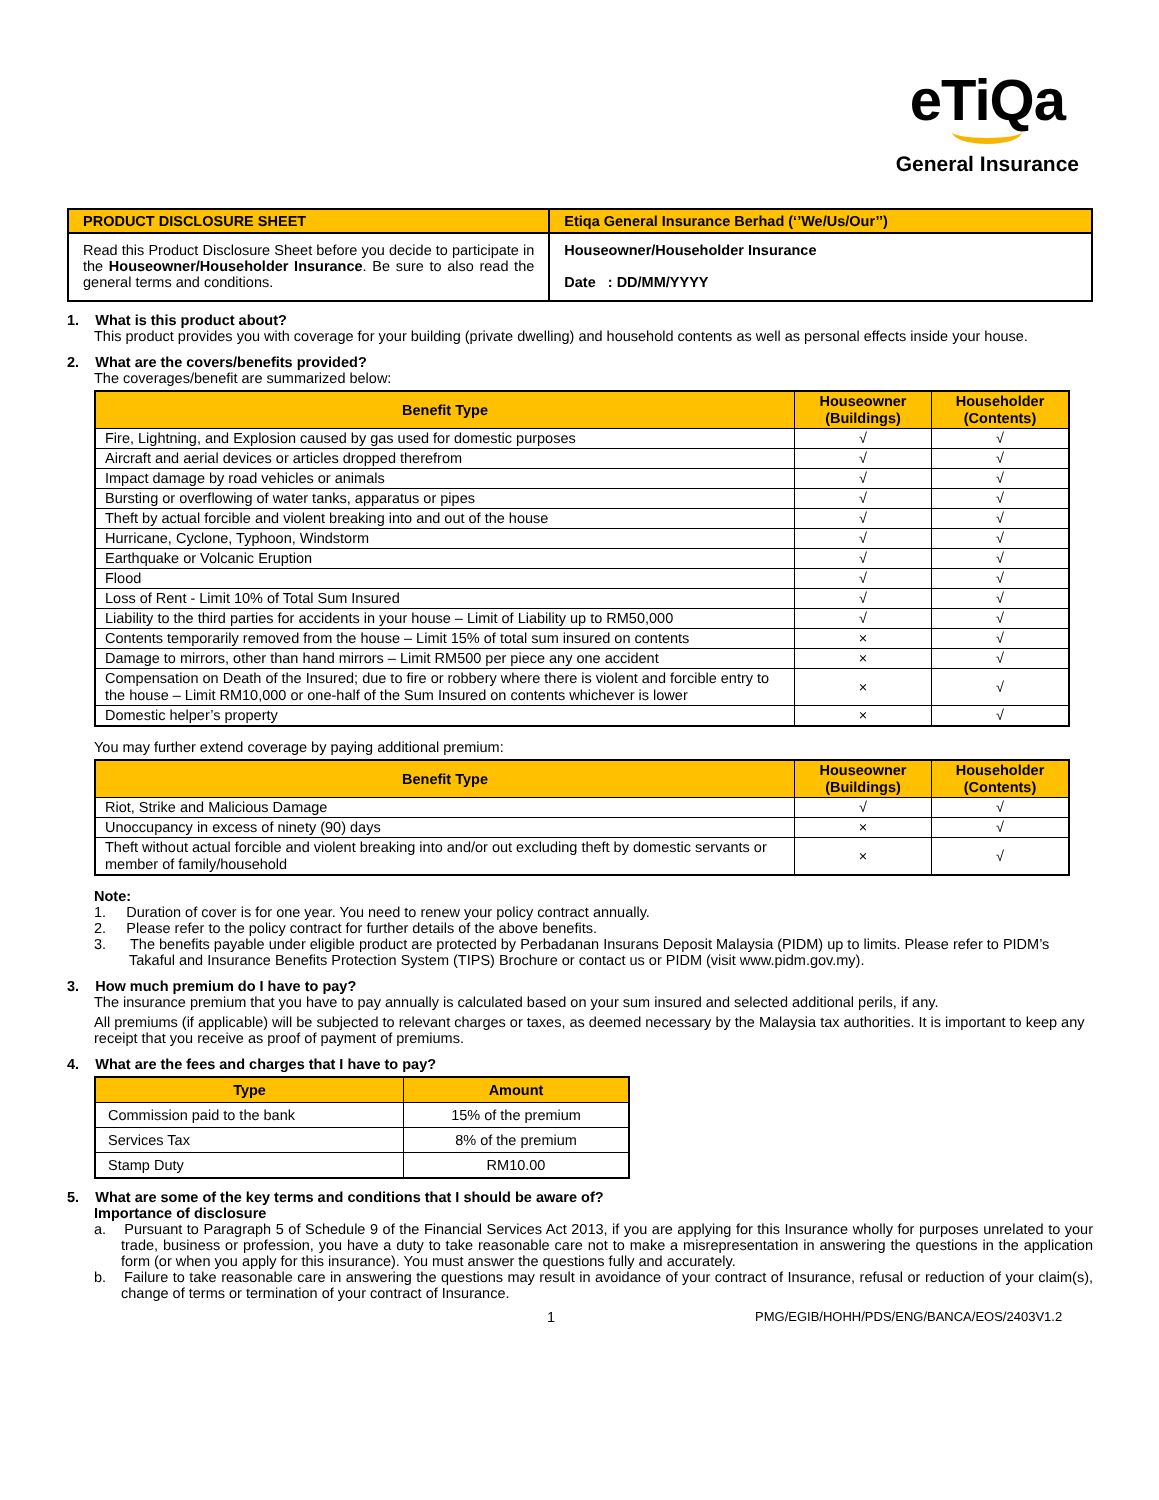eTiQa
General Insurance
| PRODUCT DISCLOSURE SHEET | Etiqa General Insurance Berhad (‘’We/Us/Our’’) |
| Read this Product Disclosure Sheet before you decide to participate in the Houseowner/Householder Insurance . Be sure to also read the general terms and conditions. | Houseowner/Householder Insurance Date : DD/MM/YYYY |
1. What is this product about?
This product provides you with coverage for your building (private dwelling) and household contents as well as personal effects inside your house.
2. What are the covers/benefits provided?
The coverages/benefit are summarized below:
| Benefit Type | Houseowner (Buildings) | Householder (Contents) |
| --- | --- | --- |
| Fire, Lightning, and Explosion caused by gas used for domestic purposes | √ | √ |
| Aircraft and aerial devices or articles dropped therefrom | √ | √ |
| Impact damage by road vehicles or animals | √ | √ |
| Bursting or overflowing of water tanks, apparatus or pipes | √ | √ |
| Theft by actual forcible and violent breaking into and out of the house | √ | √ |
| Hurricane, Cyclone, Typhoon, Windstorm | √ | √ |
| Earthquake or Volcanic Eruption | √ | √ |
| Flood | √ | √ |
| Loss of Rent - Limit 10% of Total Sum Insured | √ | √ |
| Liability to the third parties for accidents in your house – Limit of Liability up to RM50,000 | √ | √ |
| Contents temporarily removed from the house – Limit 15% of total sum insured on contents | × | √ |
| Damage to mirrors, other than hand mirrors – Limit RM500 per piece any one accident | × | √ |
| Compensation on Death of the Insured; due to fire or robbery where there is violent and forcible entry to the house – Limit RM10,000 or one-half of the Sum Insured on contents whichever is lower | × | √ |
| Domestic helper’s property | × | √ |
You may further extend coverage by paying additional premium:
| Benefit Type | Houseowner (Buildings) | Householder (Contents) |
| --- | --- | --- |
| Riot, Strike and Malicious Damage | √ | √ |
| Unoccupancy in excess of ninety (90) days | × | √ |
| Theft without actual forcible and violent breaking into and/or out excluding theft by domestic servants or member of family/household | × | √ |
Note:
1. Duration of cover is for one year. You need to renew your policy contract annually.
2. Please refer to the policy contract for further details of the above benefits.
3. The benefits payable under eligible product are protected by Perbadanan Insurans Deposit Malaysia (PIDM) up to limits. Please refer to PIDM’s Takaful and Insurance Benefits Protection System (TIPS) Brochure or contact us or PIDM (visit www.pidm.gov.my).
3. How much premium do I have to pay?
The insurance premium that you have to pay annually is calculated based on your sum insured and selected additional perils, if any.
All premiums (if applicable) will be subjected to relevant charges or taxes, as deemed necessary by the Malaysia tax authorities. It is important to keep any receipt that you receive as proof of payment of premiums.
4. What are the fees and charges that I have to pay?
| Type | Amount |
| --- | --- |
| Commission paid to the bank | 15% of the premium |
| Services Tax | 8% of the premium |
| Stamp Duty | RM10.00 |
5. What are some of the key terms and conditions that I should be aware of?
Importance of disclosure
a. Pursuant to Paragraph 5 of Schedule 9 of the Financial Services Act 2013, if you are applying for this Insurance wholly for purposes unrelated to your trade, business or profession, you have a duty to take reasonable care not to make a misrepresentation in answering the questions in the application form (or when you apply for this insurance). You must answer the questions fully and accurately.
b. Failure to take reasonable care in answering the questions may result in avoidance of your contract of Insurance, refusal or reduction of your claim(s), change of terms or termination of your contract of Insurance.
1 PMG/EGIB/HOHH/PDS/ENG/BANCA/EOS/2403V1.2